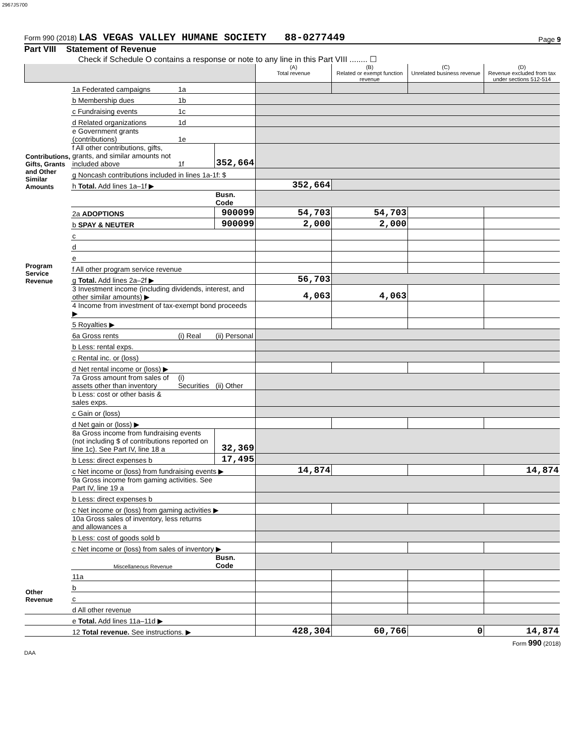2967JS700
Form 990 (2018) LAS VEGAS VALLEY HUMANE SOCIETY 88-0277449
Page 9
Part VIII Statement of Revenue
Check if Schedule O contains a response or note to any line in this Part VIII ........ ☐
| | | | | (A) Total revenue | (B) Related or exempt function revenue | (C) Unrelated business revenue | (D) Revenue excluded from tax under sections 512-514 |
| --- | --- | --- | --- | --- | --- | --- | --- |
| Contributions, Gifts, Grants and Other Similar Amounts | 1a Federated campaigns | 1a | | | | | |
| | b Membership dues | 1b | | | | | |
| | c Fundraising events | 1c | | | | | |
| | d Related organizations | 1d | | | | | |
| | e Government grants (contributions) | 1e | | | | | |
| | f All other contributions, gifts, grants, and similar amounts not included above | 1f | 352,664 | | | | |
| | g Noncash contributions included in lines 1a-1f: $ | | | | | | |
| | h Total. Add lines 1a–1f ▶ | | | 352,664 | | | |
| Program Service Revenue | | | Busn. Code | | | | |
| | 2a ADOPTIONS | | 900099 | 54,703 | 54,703 | | |
| | b SPAY & NEUTER | | 900099 | 2,000 | 2,000 | | |
| | c | | | | | | |
| | d | | | | | | |
| | e | | | | | | |
| | f All other program service revenue | | | | | | |
| | g Total. Add lines 2a–2f ▶ | | | 56,703 | | | |
| Other Revenue | 3 Investment income (including dividends, interest, and other similar amounts) ▶ | | | 4,063 | 4,063 | | |
| | 4 Income from investment of tax-exempt bond proceeds ▶ | | | | | | |
| | 5 Royalties ▶ | | | | | | |
| | 6a Gross rents | (i) Real | (ii) Personal | | | | |
| | b Less: rental exps. | | | | | | |
| | c Rental inc. or (loss) | | | | | | |
| | d Net rental income or (loss) ▶ | | | | | | |
| | 7a Gross amount from sales of assets other than inventory | (i) Securities | (ii) Other | | | | |
| | b Less: cost or other basis & sales exps. | | | | | | |
| | c Gain or (loss) | | | | | | |
| | d Net gain or (loss) ▶ | | | | | | |
| | 8a Gross income from fundraising events (not including $ of contributions reported on line 1c). See Part IV, line 18 a | | 32,369 | | | | |
| | b Less: direct expenses b | | 17,495 | | | | |
| | c Net income or (loss) from fundraising events ▶ | | | 14,874 | | | 14,874 |
| | 9a Gross income from gaming activities. See Part IV, line 19 a | | | | | | |
| | b Less: direct expenses b | | | | | | |
| | c Net income or (loss) from gaming activities ▶ | | | | | | |
| | 10a Gross sales of inventory, less returns and allowances a | | | | | | |
| | b Less: cost of goods sold b | | | | | | |
| | c Net income or (loss) from sales of inventory ▶ | | | | | | |
| | Miscellaneous Revenue | | Busn. Code | | | | |
| | 11a | | | | | | |
| | b | | | | | | |
| | c | | | | | | |
| | d All other revenue | | | | | | |
| | e Total. Add lines 11a–11d ▶ | | | | | | |
| | 12 Total revenue. See instructions. ▶ | | | 428,304 | 60,766 | 0 | 14,874 |
Form 990 (2018)
DAA